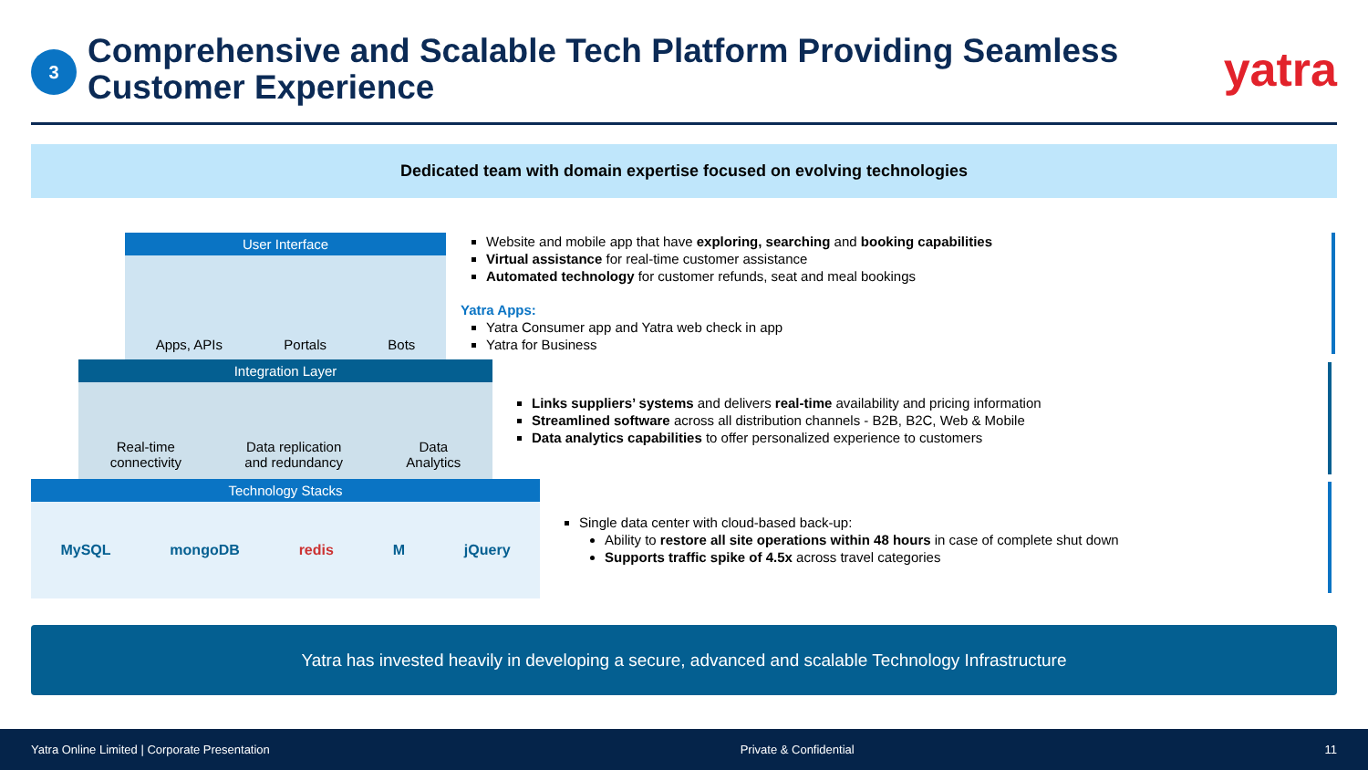3
Comprehensive and Scalable Tech Platform Providing Seamless Customer Experience
yatra
Dedicated team with domain expertise focused on evolving technologies
User Interface
Apps, APIs Portals Bots
Integration Layer
Real-time
connectivity Data replication
and redundancy Data
Analytics
Technology Stacks
MySQL mongoDB redis M jQuery
Website and mobile app that have exploring, searching and booking capabilities
Virtual assistance for real-time customer assistance
Automated technology for customer refunds, seat and meal bookings
Yatra Apps:
Yatra Consumer app and Yatra web check in app
Yatra for Business
Links suppliers’ systems and delivers real-time availability and pricing information
Streamlined software across all distribution channels - B2B, B2C, Web & Mobile
Data analytics capabilities to offer personalized experience to customers
Single data center with cloud-based back-up:
Ability to restore all site operations within 48 hours in case of complete shut down
Supports traffic spike of 4.5x across travel categories
Yatra has invested heavily in developing a secure, advanced and scalable Technology Infrastructure
Yatra Online Limited | Corporate Presentation Private & Confidential 11